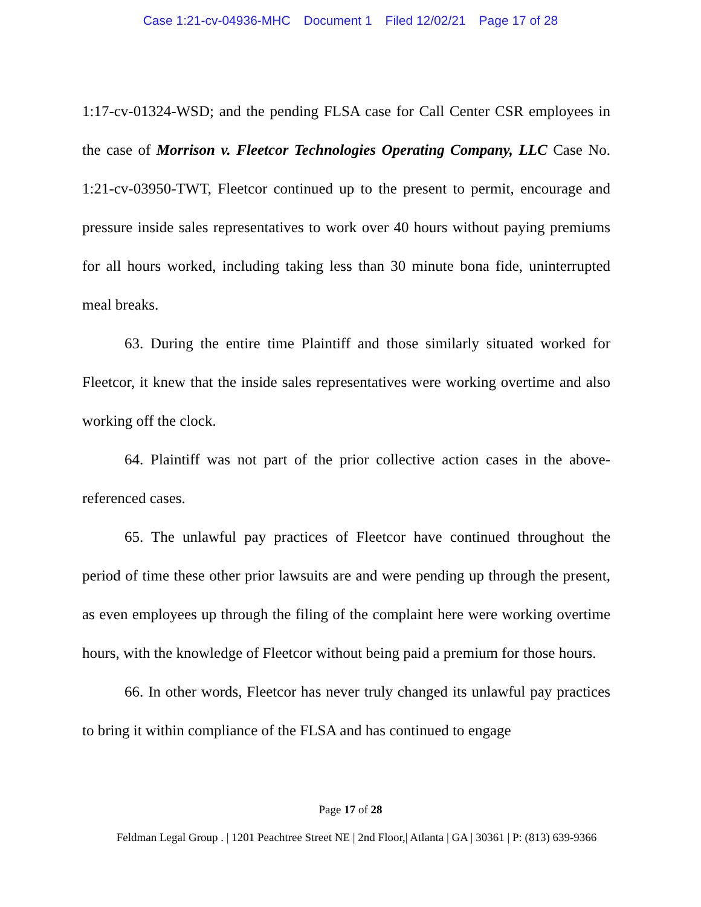Case 1:21-cv-04936-MHC Document 1 Filed 12/02/21 Page 17 of 28
1:17-cv-01324-WSD; and the pending FLSA case for Call Center CSR employees in the case of Morrison v. Fleetcor Technologies Operating Company, LLC Case No. 1:21-cv-03950-TWT, Fleetcor continued up to the present to permit, encourage and pressure inside sales representatives to work over 40 hours without paying premiums for all hours worked, including taking less than 30 minute bona fide, uninterrupted meal breaks.
63. During the entire time Plaintiff and those similarly situated worked for Fleetcor, it knew that the inside sales representatives were working overtime and also working off the clock.
64. Plaintiff was not part of the prior collective action cases in the above-referenced cases.
65. The unlawful pay practices of Fleetcor have continued throughout the period of time these other prior lawsuits are and were pending up through the present, as even employees up through the filing of the complaint here were working overtime hours, with the knowledge of Fleetcor without being paid a premium for those hours.
66. In other words, Fleetcor has never truly changed its unlawful pay practices to bring it within compliance of the FLSA and has continued to engage
Page 17 of 28
Feldman Legal Group . | 1201 Peachtree Street NE | 2nd Floor,| Atlanta | GA | 30361 | P: (813) 639-9366